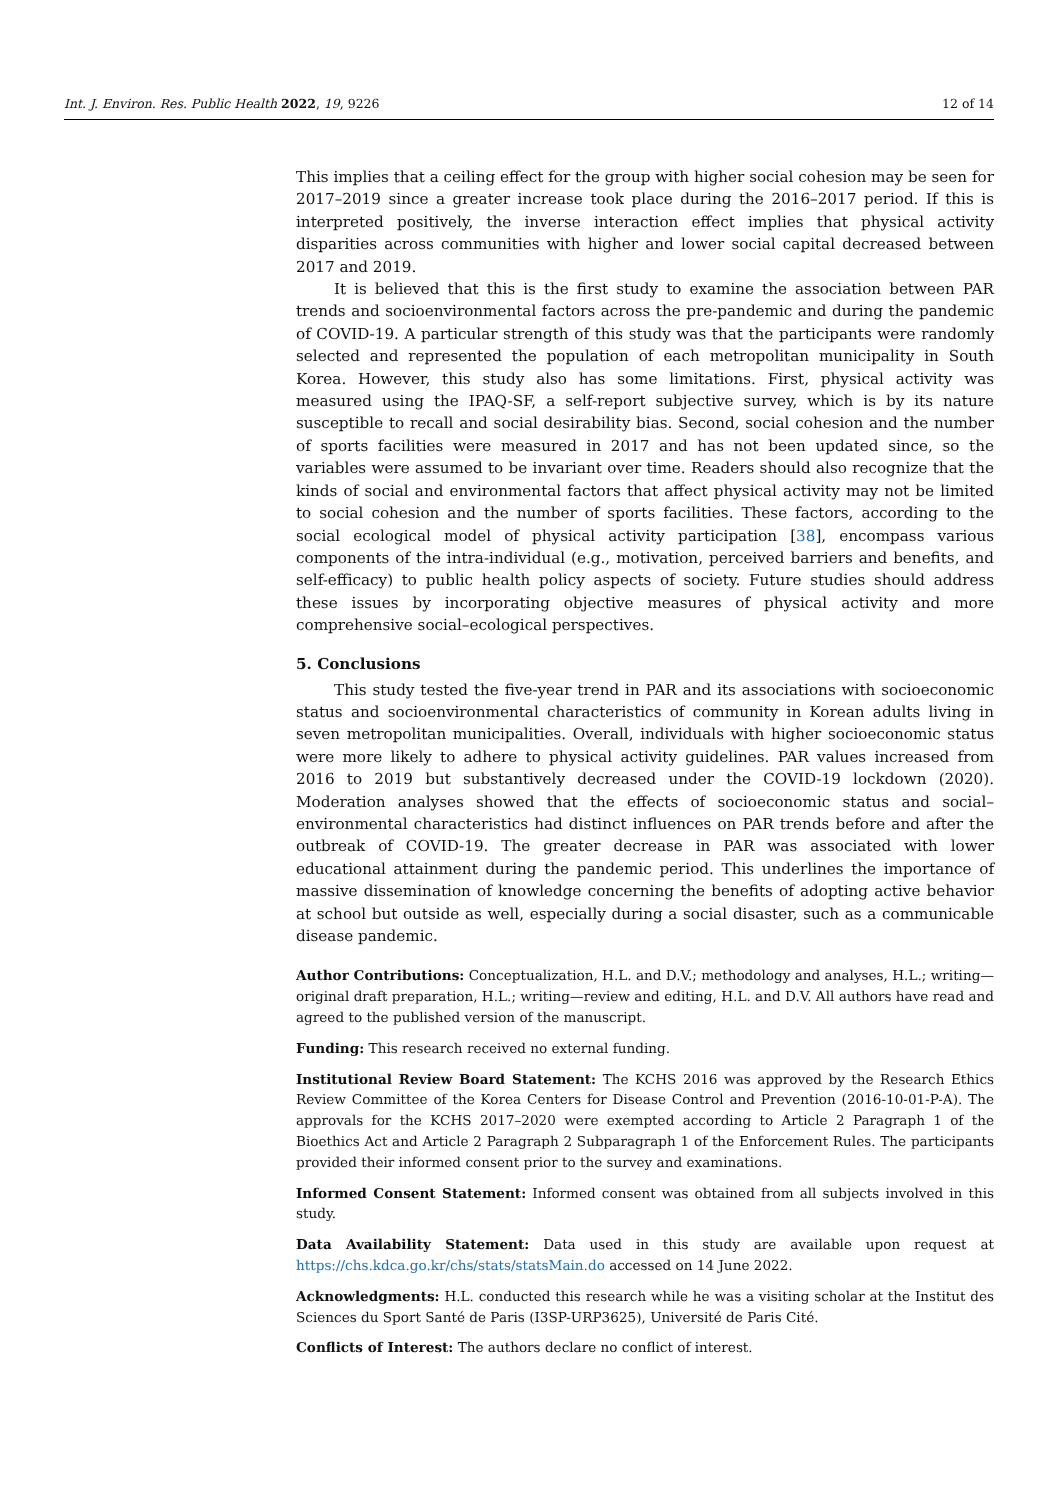Int. J. Environ. Res. Public Health 2022, 19, 9226 12 of 14
This implies that a ceiling effect for the group with higher social cohesion may be seen for 2017–2019 since a greater increase took place during the 2016–2017 period. If this is interpreted positively, the inverse interaction effect implies that physical activity disparities across communities with higher and lower social capital decreased between 2017 and 2019.
It is believed that this is the first study to examine the association between PAR trends and socioenvironmental factors across the pre-pandemic and during the pandemic of COVID-19. A particular strength of this study was that the participants were randomly selected and represented the population of each metropolitan municipality in South Korea. However, this study also has some limitations. First, physical activity was measured using the IPAQ-SF, a self-report subjective survey, which is by its nature susceptible to recall and social desirability bias. Second, social cohesion and the number of sports facilities were measured in 2017 and has not been updated since, so the variables were assumed to be invariant over time. Readers should also recognize that the kinds of social and environmental factors that affect physical activity may not be limited to social cohesion and the number of sports facilities. These factors, according to the social ecological model of physical activity participation [38], encompass various components of the intra-individual (e.g., motivation, perceived barriers and benefits, and self-efficacy) to public health policy aspects of society. Future studies should address these issues by incorporating objective measures of physical activity and more comprehensive social–ecological perspectives.
5. Conclusions
This study tested the five-year trend in PAR and its associations with socioeconomic status and socioenvironmental characteristics of community in Korean adults living in seven metropolitan municipalities. Overall, individuals with higher socioeconomic status were more likely to adhere to physical activity guidelines. PAR values increased from 2016 to 2019 but substantively decreased under the COVID-19 lockdown (2020). Moderation analyses showed that the effects of socioeconomic status and social–environmental characteristics had distinct influences on PAR trends before and after the outbreak of COVID-19. The greater decrease in PAR was associated with lower educational attainment during the pandemic period. This underlines the importance of massive dissemination of knowledge concerning the benefits of adopting active behavior at school but outside as well, especially during a social disaster, such as a communicable disease pandemic.
Author Contributions: Conceptualization, H.L. and D.V.; methodology and analyses, H.L.; writing—original draft preparation, H.L.; writing—review and editing, H.L. and D.V. All authors have read and agreed to the published version of the manuscript.
Funding: This research received no external funding.
Institutional Review Board Statement: The KCHS 2016 was approved by the Research Ethics Review Committee of the Korea Centers for Disease Control and Prevention (2016-10-01-P-A). The approvals for the KCHS 2017–2020 were exempted according to Article 2 Paragraph 1 of the Bioethics Act and Article 2 Paragraph 2 Subparagraph 1 of the Enforcement Rules. The participants provided their informed consent prior to the survey and examinations.
Informed Consent Statement: Informed consent was obtained from all subjects involved in this study.
Data Availability Statement: Data used in this study are available upon request at https://chs.kdca.go.kr/chs/stats/statsMain.do accessed on 14 June 2022.
Acknowledgments: H.L. conducted this research while he was a visiting scholar at the Institut des Sciences du Sport Santé de Paris (I3SP-URP3625), Université de Paris Cité.
Conflicts of Interest: The authors declare no conflict of interest.